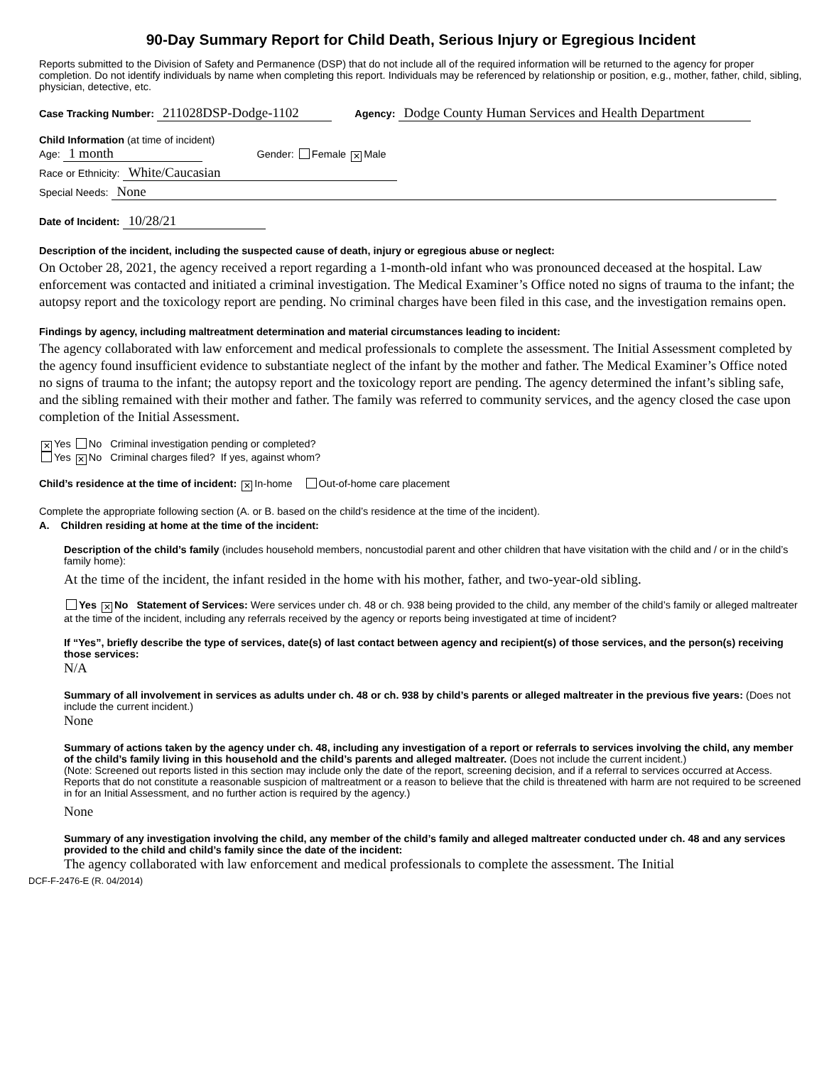90-Day Summary Report for Child Death, Serious Injury or Egregious Incident
Reports submitted to the Division of Safety and Permanence (DSP) that do not include all of the required information will be returned to the agency for proper completion. Do not identify individuals by name when completing this report. Individuals may be referenced by relationship or position, e.g., mother, father, child, sibling, physician, detective, etc.
Case Tracking Number: 211028DSP-Dodge-1102 Agency: Dodge County Human Services and Health Department
Child Information (at time of incident)
Age: 1 month Gender: Female ✕ Male
Race or Ethnicity: White/Caucasian
Special Needs: None
Date of Incident: 10/28/21
Description of the incident, including the suspected cause of death, injury or egregious abuse or neglect:
On October 28, 2021, the agency received a report regarding a 1-month-old infant who was pronounced deceased at the hospital. Law enforcement was contacted and initiated a criminal investigation. The Medical Examiner’s Office noted no signs of trauma to the infant; the autopsy report and the toxicology report are pending. No criminal charges have been filed in this case, and the investigation remains open.
Findings by agency, including maltreatment determination and material circumstances leading to incident:
The agency collaborated with law enforcement and medical professionals to complete the assessment. The Initial Assessment completed by the agency found insufficient evidence to substantiate neglect of the infant by the mother and father. The Medical Examiner’s Office noted no signs of trauma to the infant; the autopsy report and the toxicology report are pending. The agency determined the infant’s sibling safe, and the sibling remained with their mother and father. The family was referred to community services, and the agency closed the case upon completion of the Initial Assessment.
✕ Yes No Criminal investigation pending or completed?
Yes ✕ No Criminal charges filed? If yes, against whom?
Child’s residence at the time of incident: ✕ In-home Out-of-home care placement
Complete the appropriate following section (A. or B. based on the child’s residence at the time of the incident).
A. Children residing at home at the time of the incident:
Description of the child’s family (includes household members, noncustodial parent and other children that have visitation with the child and / or in the child’s family home):
At the time of the incident, the infant resided in the home with his mother, father, and two-year-old sibling.
Yes ✕ No Statement of Services: Were services under ch. 48 or ch. 938 being provided to the child, any member of the child’s family or alleged maltreater at the time of the incident, including any referrals received by the agency or reports being investigated at time of incident?
If “Yes”, briefly describe the type of services, date(s) of last contact between agency and recipient(s) of those services, and the person(s) receiving those services:
N/A
Summary of all involvement in services as adults under ch. 48 or ch. 938 by child’s parents or alleged maltreater in the previous five years: (Does not include the current incident.)
None
Summary of actions taken by the agency under ch. 48, including any investigation of a report or referrals to services involving the child, any member of the child’s family living in this household and the child’s parents and alleged maltreater. (Does not include the current incident.)
(Note: Screened out reports listed in this section may include only the date of the report, screening decision, and if a referral to services occurred at Access. Reports that do not constitute a reasonable suspicion of maltreatment or a reason to believe that the child is threatened with harm are not required to be screened in for an Initial Assessment, and no further action is required by the agency.)
None
Summary of any investigation involving the child, any member of the child’s family and alleged maltreater conducted under ch. 48 and any services provided to the child and child’s family since the date of the incident:
The agency collaborated with law enforcement and medical professionals to complete the assessment. The Initial
DCF-F-2476-E (R. 04/2014)